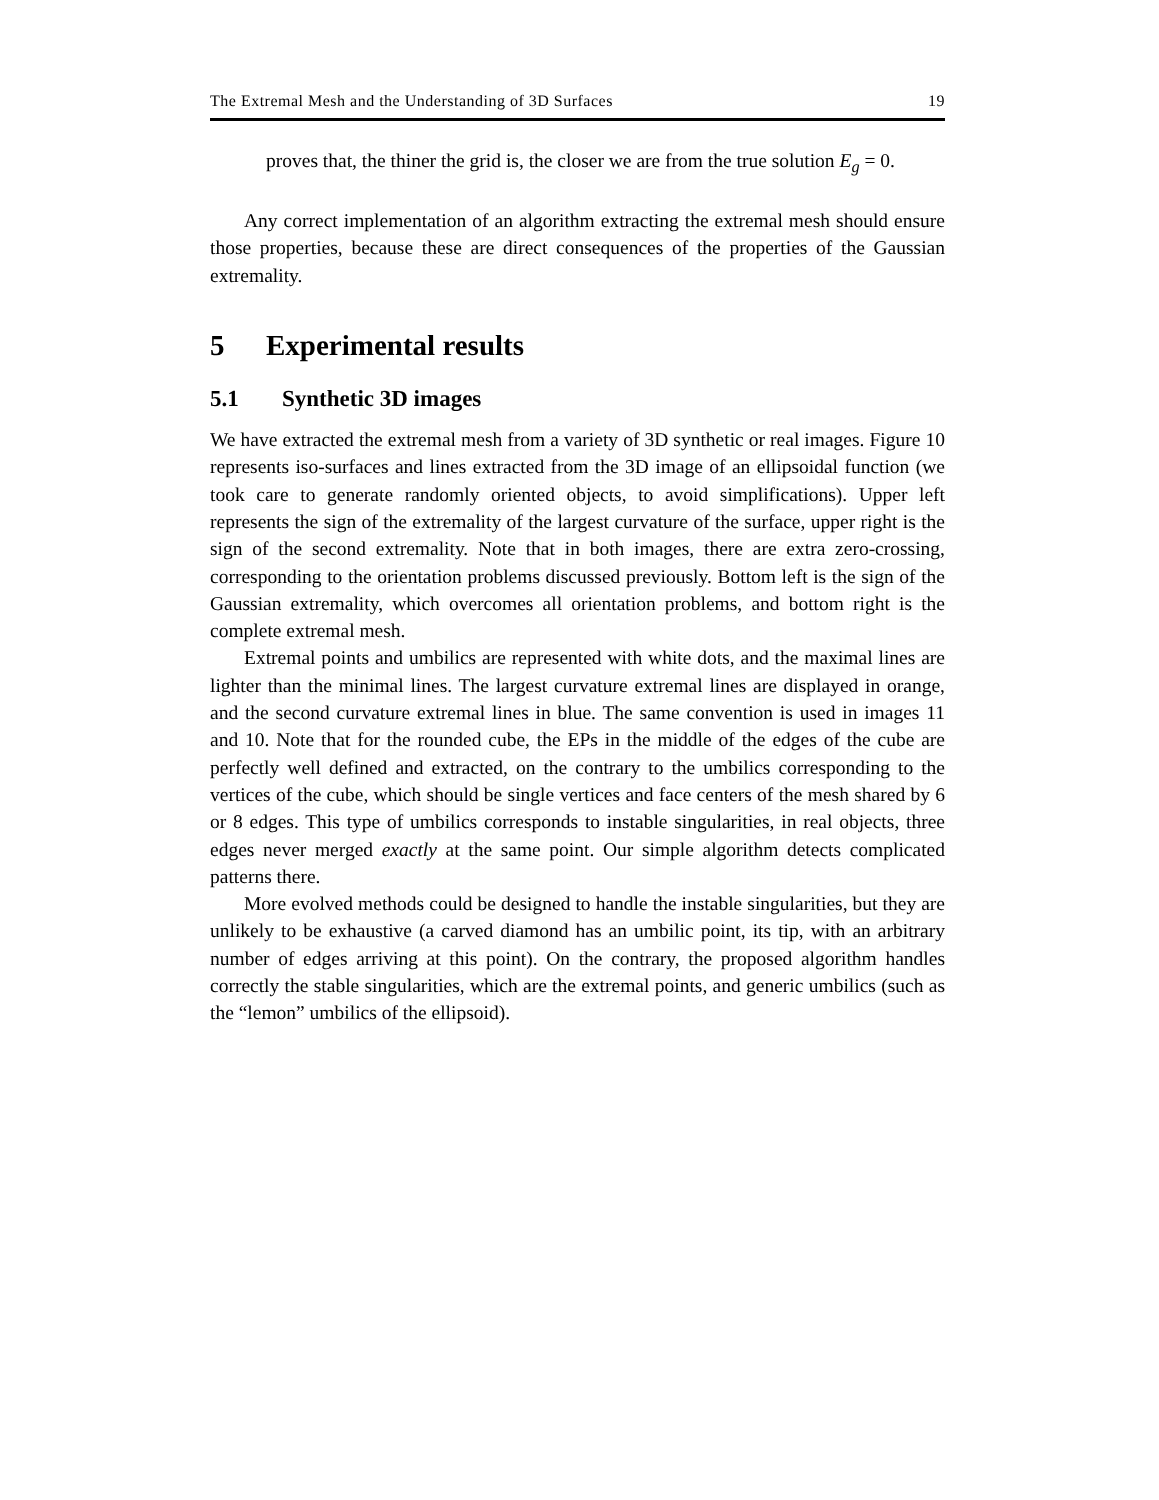The Extremal Mesh and the Understanding of 3D Surfaces 19
proves that, the thiner the grid is, the closer we are from the true solution E<sub>g</sub> = 0.
Any correct implementation of an algorithm extracting the extremal mesh should ensure those properties, because these are direct consequences of the properties of the Gaussian extremality.
5 Experimental results
5.1 Synthetic 3D images
We have extracted the extremal mesh from a variety of 3D synthetic or real images. Figure 10 represents iso-surfaces and lines extracted from the 3D image of an ellipsoidal function (we took care to generate randomly oriented objects, to avoid simplifications). Upper left represents the sign of the extremality of the largest curvature of the surface, upper right is the sign of the second extremality. Note that in both images, there are extra zero-crossing, corresponding to the orientation problems discussed previously. Bottom left is the sign of the Gaussian extremality, which overcomes all orientation problems, and bottom right is the complete extremal mesh.
Extremal points and umbilics are represented with white dots, and the maximal lines are lighter than the minimal lines. The largest curvature extremal lines are displayed in orange, and the second curvature extremal lines in blue. The same convention is used in images 11 and 10. Note that for the rounded cube, the EPs in the middle of the edges of the cube are perfectly well defined and extracted, on the contrary to the umbilics corresponding to the vertices of the cube, which should be single vertices and face centers of the mesh shared by 6 or 8 edges. This type of umbilics corresponds to instable singularities, in real objects, three edges never merged exactly at the same point. Our simple algorithm detects complicated patterns there.
More evolved methods could be designed to handle the instable singularities, but they are unlikely to be exhaustive (a carved diamond has an umbilic point, its tip, with an arbitrary number of edges arriving at this point). On the contrary, the proposed algorithm handles correctly the stable singularities, which are the extremal points, and generic umbilics (such as the “lemon” umbilics of the ellipsoid).